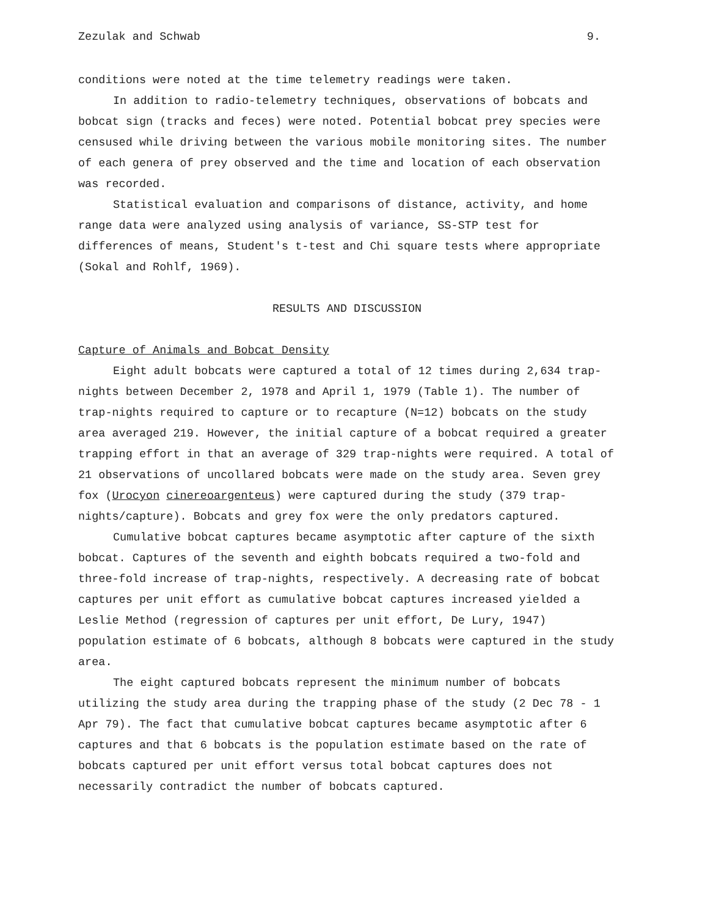Zezulak and Schwab 9.
conditions were noted at the time telemetry readings were taken.
In addition to radio-telemetry techniques, observations of bobcats and bobcat sign (tracks and feces) were noted. Potential bobcat prey species were censused while driving between the various mobile monitoring sites. The number of each genera of prey observed and the time and location of each observation was recorded.
Statistical evaluation and comparisons of distance, activity, and home range data were analyzed using analysis of variance, SS-STP test for differences of means, Student's t-test and Chi square tests where appropriate (Sokal and Rohlf, 1969).
RESULTS AND DISCUSSION
Capture of Animals and Bobcat Density
Eight adult bobcats were captured a total of 12 times during 2,634 trap-nights between December 2, 1978 and April 1, 1979 (Table 1). The number of trap-nights required to capture or to recapture (N=12) bobcats on the study area averaged 219. However, the initial capture of a bobcat required a greater trapping effort in that an average of 329 trap-nights were required. A total of 21 observations of uncollared bobcats were made on the study area. Seven grey fox (Urocyon cinereoargenteus) were captured during the study (379 trap-nights/capture). Bobcats and grey fox were the only predators captured.
Cumulative bobcat captures became asymptotic after capture of the sixth bobcat. Captures of the seventh and eighth bobcats required a two-fold and three-fold increase of trap-nights, respectively. A decreasing rate of bobcat captures per unit effort as cumulative bobcat captures increased yielded a Leslie Method (regression of captures per unit effort, De Lury, 1947) population estimate of 6 bobcats, although 8 bobcats were captured in the study area.
The eight captured bobcats represent the minimum number of bobcats utilizing the study area during the trapping phase of the study (2 Dec 78 - 1 Apr 79). The fact that cumulative bobcat captures became asymptotic after 6 captures and that 6 bobcats is the population estimate based on the rate of bobcats captured per unit effort versus total bobcat captures does not necessarily contradict the number of bobcats captured.